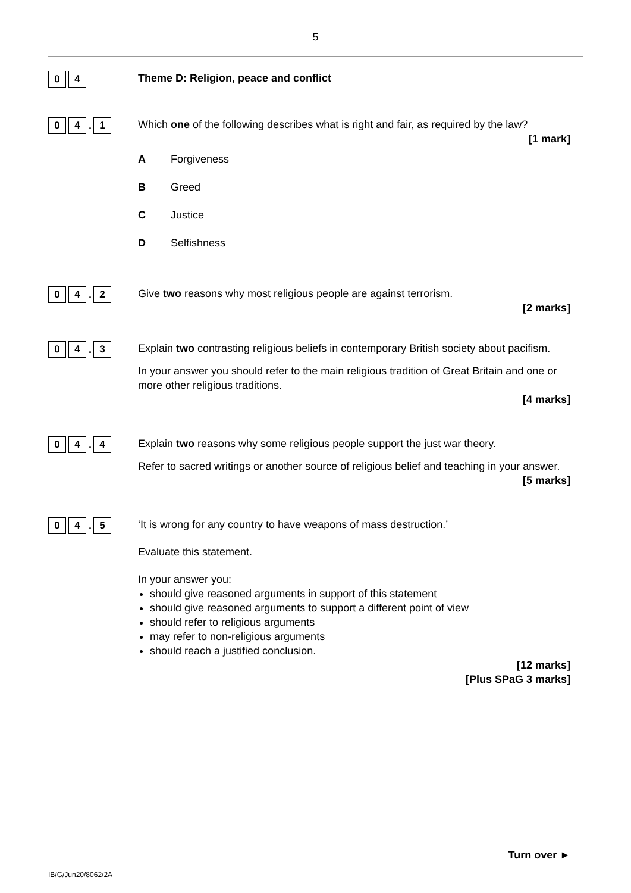5
0 4
Theme D: Religion, peace and conflict
0 4. 1
Which one of the following describes what is right and fair, as required by the law?
[1 mark]
A Forgiveness
B Greed
C Justice
D Selfishness
0 4. 2
Give two reasons why most religious people are against terrorism.
[2 marks]
0 4. 3
Explain two contrasting religious beliefs in contemporary British society about pacifism.
In your answer you should refer to the main religious tradition of Great Britain and one or more other religious traditions.
[4 marks]
0 4. 4
Explain two reasons why some religious people support the just war theory.
Refer to sacred writings or another source of religious belief and teaching in your answer.
[5 marks]
0 4. 5
‘It is wrong for any country to have weapons of mass destruction.’
Evaluate this statement.
In your answer you:
should give reasoned arguments in support of this statement
should give reasoned arguments to support a different point of view
should refer to religious arguments
may refer to non-religious arguments
should reach a justified conclusion.
[12 marks]
[Plus SPaG 3 marks]
Turn over ►
IB/G/Jun20/8062/2A